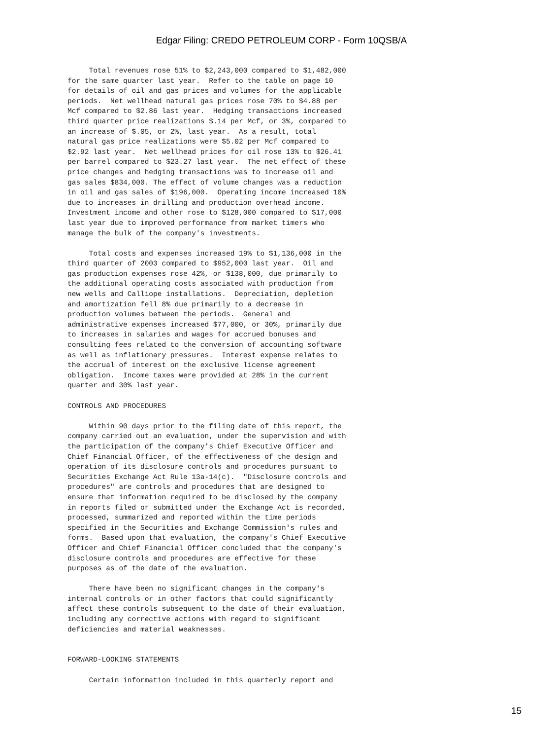Edgar Filing: CREDO PETROLEUM CORP - Form 10QSB/A
     Total revenues rose 51% to $2,243,000 compared to $1,482,000
for the same quarter last year.  Refer to the table on page 10
for details of oil and gas prices and volumes for the applicable
periods.  Net wellhead natural gas prices rose 70% to $4.88 per
Mcf compared to $2.86 last year.  Hedging transactions increased
third quarter price realizations $.14 per Mcf, or 3%, compared to
an increase of $.05, or 2%, last year.  As a result, total
natural gas price realizations were $5.02 per Mcf compared to
$2.92 last year.  Net wellhead prices for oil rose 13% to $26.41
per barrel compared to $23.27 last year.  The net effect of these
price changes and hedging transactions was to increase oil and
gas sales $834,000. The effect of volume changes was a reduction
in oil and gas sales of $196,000.  Operating income increased 10%
due to increases in drilling and production overhead income.
Investment income and other rose to $128,000 compared to $17,000
last year due to improved performance from market timers who
manage the bulk of the company's investments.

     Total costs and expenses increased 19% to $1,136,000 in the
third quarter of 2003 compared to $952,000 last year.  Oil and
gas production expenses rose 42%, or $138,000, due primarily to
the additional operating costs associated with production from
new wells and Calliope installations.  Depreciation, depletion
and amortization fell 8% due primarily to a decrease in
production volumes between the periods.  General and
administrative expenses increased $77,000, or 30%, primarily due
to increases in salaries and wages for accrued bonuses and
consulting fees related to the conversion of accounting software
as well as inflationary pressures.  Interest expense relates to
the accrual of interest on the exclusive license agreement
obligation.  Income taxes were provided at 28% in the current
quarter and 30% last year.

CONTROLS AND PROCEDURES

     Within 90 days prior to the filing date of this report, the
company carried out an evaluation, under the supervision and with
the participation of the company's Chief Executive Officer and
Chief Financial Officer, of the effectiveness of the design and
operation of its disclosure controls and procedures pursuant to
Securities Exchange Act Rule 13a-14(c).  "Disclosure controls and
procedures" are controls and procedures that are designed to
ensure that information required to be disclosed by the company
in reports filed or submitted under the Exchange Act is recorded,
processed, summarized and reported within the time periods
specified in the Securities and Exchange Commission's rules and
forms.  Based upon that evaluation, the company's Chief Executive
Officer and Chief Financial Officer concluded that the company's
disclosure controls and procedures are effective for these
purposes as of the date of the evaluation.

     There have been no significant changes in the company's
internal controls or in other factors that could significantly
affect these controls subsequent to the date of their evaluation,
including any corrective actions with regard to significant
deficiencies and material weaknesses.


FORWARD-LOOKING STATEMENTS

     Certain information included in this quarterly report and
15